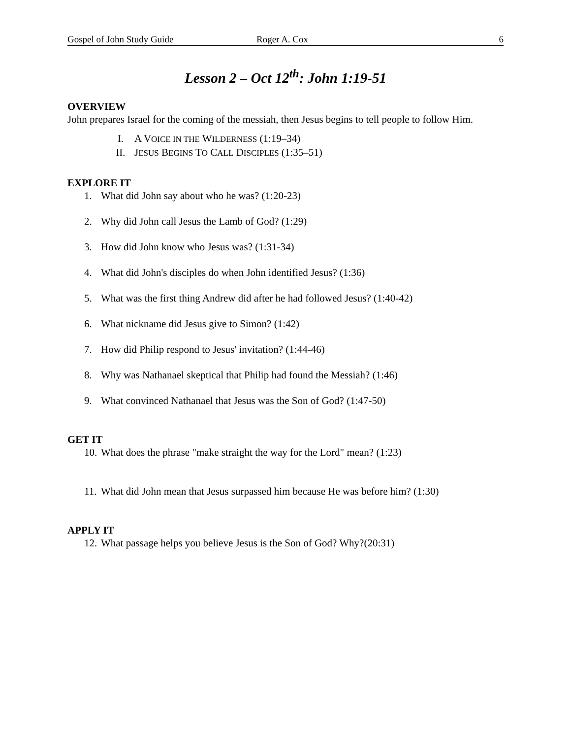Gospel of John Study Guide Roger A. Cox 6
Lesson 2 – Oct 12<sup>th</sup>: John 1:19-51
OVERVIEW
John prepares Israel for the coming of the messiah, then Jesus begins to tell people to follow Him.
I. A VOICE IN THE WILDERNESS (1:19–34)
II. JESUS BEGINS TO CALL DISCIPLES (1:35–51)
EXPLORE IT
1. What did John say about who he was? (1:20-23)
2. Why did John call Jesus the Lamb of God? (1:29)
3. How did John know who Jesus was? (1:31-34)
4. What did John's disciples do when John identified Jesus? (1:36)
5. What was the first thing Andrew did after he had followed Jesus? (1:40-42)
6. What nickname did Jesus give to Simon? (1:42)
7. How did Philip respond to Jesus' invitation? (1:44-46)
8. Why was Nathanael skeptical that Philip had found the Messiah? (1:46)
9. What convinced Nathanael that Jesus was the Son of God? (1:47-50)
GET IT
10. What does the phrase "make straight the way for the Lord" mean? (1:23)
11. What did John mean that Jesus surpassed him because He was before him? (1:30)
APPLY IT
12. What passage helps you believe Jesus is the Son of God? Why?(20:31)